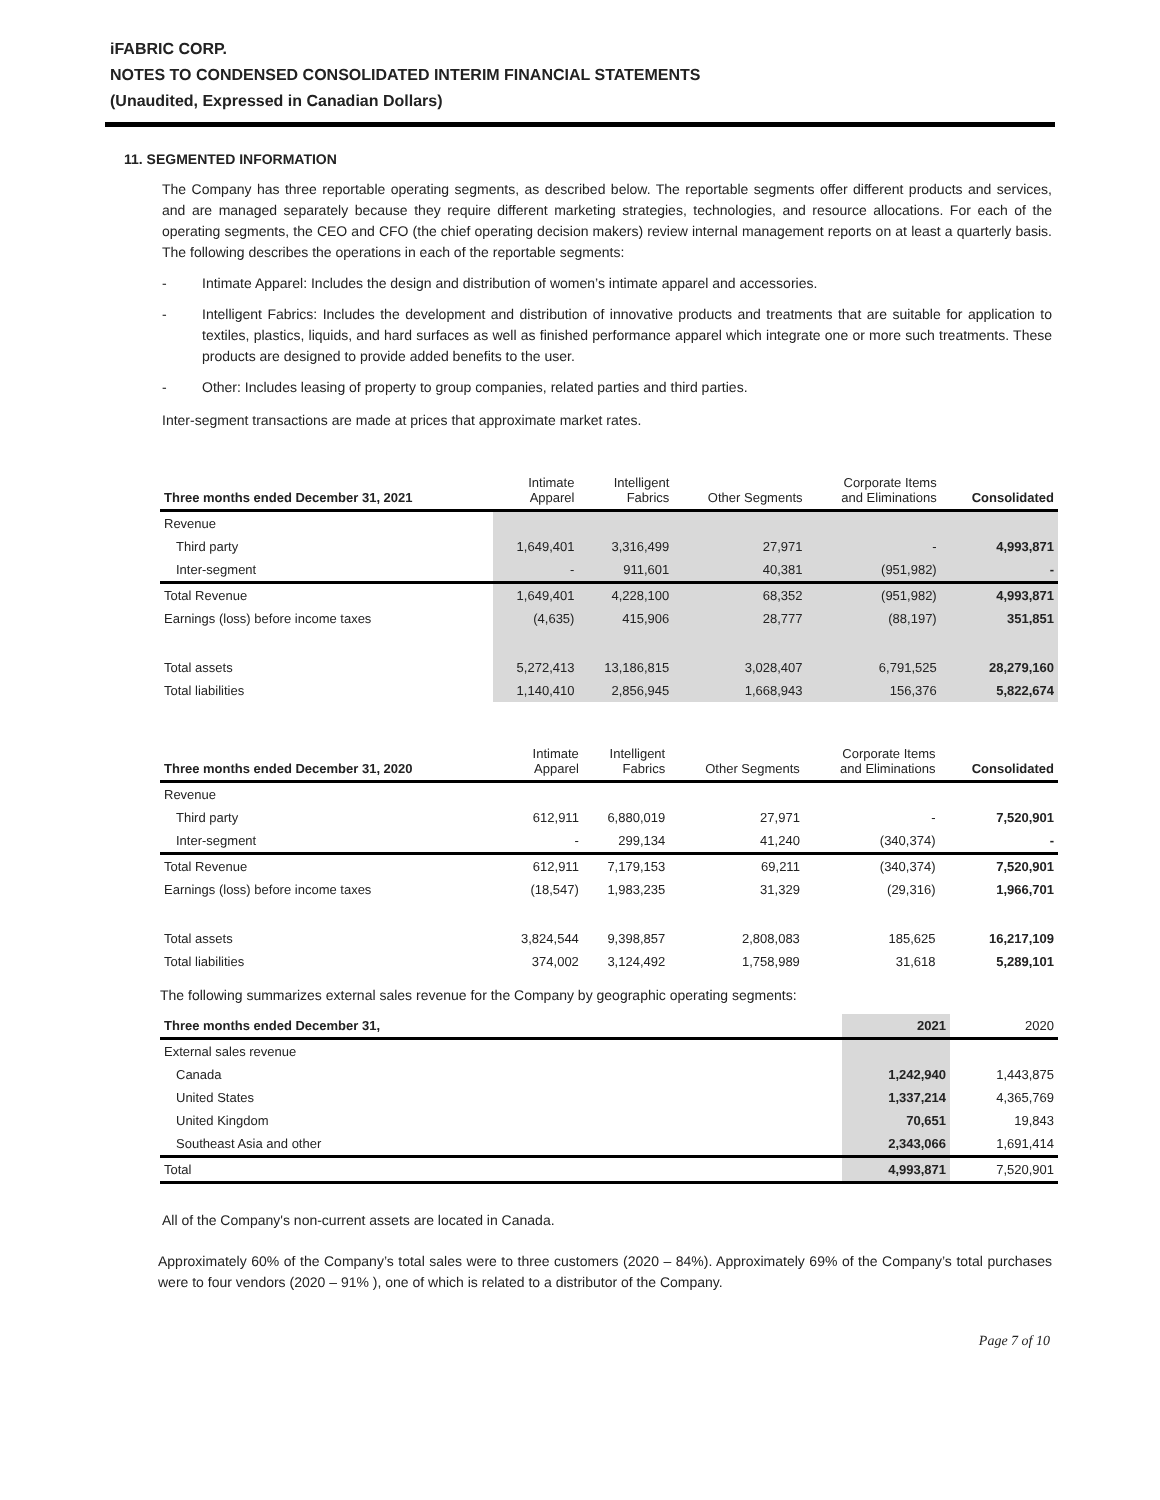iFABRIC CORP.
NOTES TO CONDENSED CONSOLIDATED INTERIM FINANCIAL STATEMENTS
(Unaudited, Expressed in Canadian Dollars)
11. SEGMENTED INFORMATION
The Company has three reportable operating segments, as described below. The reportable segments offer different products and services, and are managed separately because they require different marketing strategies, technologies, and resource allocations. For each of the operating segments, the CEO and CFO (the chief operating decision makers) review internal management reports on at least a quarterly basis. The following describes the operations in each of the reportable segments:
- Intimate Apparel: Includes the design and distribution of women’s intimate apparel and accessories.
- Intelligent Fabrics: Includes the development and distribution of innovative products and treatments that are suitable for application to textiles, plastics, liquids, and hard surfaces as well as finished performance apparel which integrate one or more such treatments. These products are designed to provide added benefits to the user.
- Other: Includes leasing of property to group companies, related parties and third parties.
Inter-segment transactions are made at prices that approximate market rates.
| Three months ended December 31, 2021 | Intimate Apparel | Intelligent Fabrics | Other Segments | Corporate Items and Eliminations | Consolidated |
| --- | --- | --- | --- | --- | --- |
| Revenue | | | | | |
| Third party | 1,649,401 | 3,316,499 | 27,971 | - | 4,993,871 |
| Inter-segment | - | 911,601 | 40,381 | (951,982) | - |
| Total Revenue | 1,649,401 | 4,228,100 | 68,352 | (951,982) | 4,993,871 |
| Earnings (loss) before income taxes | (4,635) | 415,906 | 28,777 | (88,197) | 351,851 |
| Total assets | 5,272,413 | 13,186,815 | 3,028,407 | 6,791,525 | 28,279,160 |
| Total liabilities | 1,140,410 | 2,856,945 | 1,668,943 | 156,376 | 5,822,674 |
| Three months ended December 31, 2020 | Intimate Apparel | Intelligent Fabrics | Other Segments | Corporate Items and Eliminations | Consolidated |
| --- | --- | --- | --- | --- | --- |
| Revenue | | | | | |
| Third party | 612,911 | 6,880,019 | 27,971 | - | 7,520,901 |
| Inter-segment | - | 299,134 | 41,240 | (340,374) | - |
| Total Revenue | 612,911 | 7,179,153 | 69,211 | (340,374) | 7,520,901 |
| Earnings (loss) before income taxes | (18,547) | 1,983,235 | 31,329 | (29,316) | 1,966,701 |
| Total assets | 3,824,544 | 9,398,857 | 2,808,083 | 185,625 | 16,217,109 |
| Total liabilities | 374,002 | 3,124,492 | 1,758,989 | 31,618 | 5,289,101 |
The following summarizes external sales revenue for the Company by geographic operating segments:
| Three months ended December 31, | 2021 | 2020 |
| --- | --- | --- |
| External sales revenue | | |
| Canada | 1,242,940 | 1,443,875 |
| United States | 1,337,214 | 4,365,769 |
| United Kingdom | 70,651 | 19,843 |
| Southeast Asia and other | 2,343,066 | 1,691,414 |
| Total | 4,993,871 | 7,520,901 |
All of the Company's non-current assets are located in Canada.
Approximately 60% of the Company’s total sales were to three customers (2020 – 84%). Approximately 69% of the Company’s total purchases were to four vendors (2020 – 91% ), one of which is related to a distributor of the Company.
Page 7 of 10